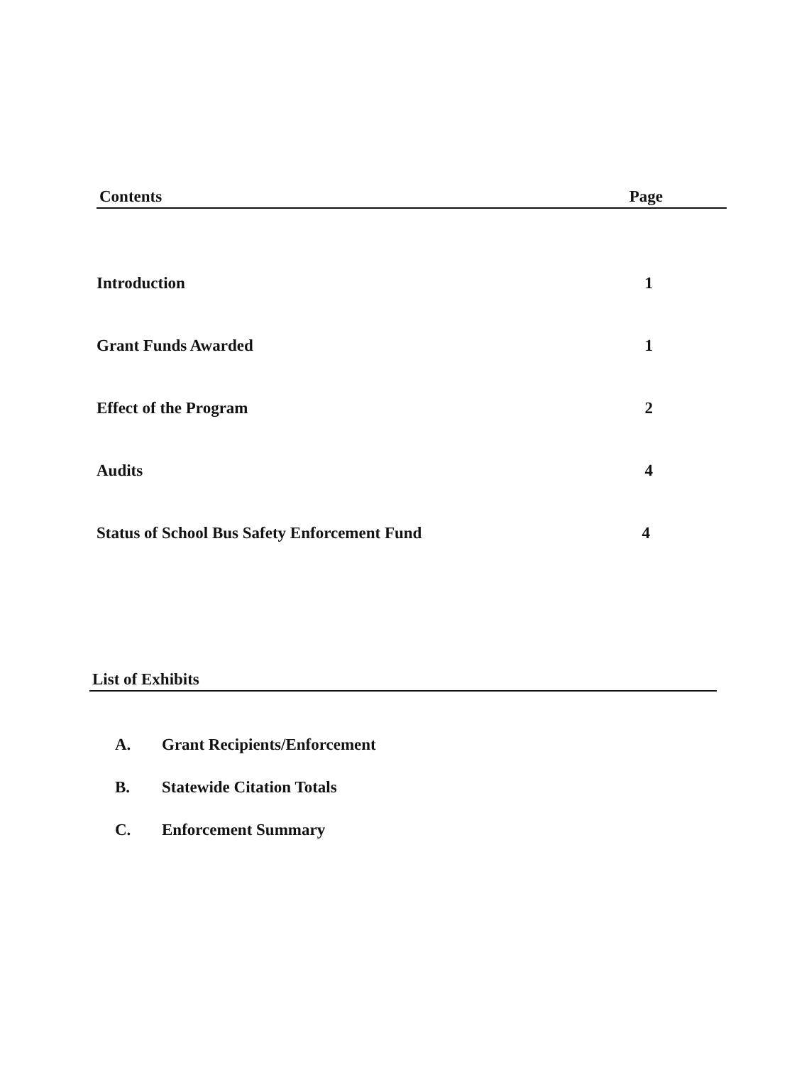Contents Page
Introduction 1
Grant Funds Awarded 1
Effect of the Program 2
Audits 4
Status of School Bus Safety Enforcement Fund 4
List of Exhibits
A. Grant Recipients/Enforcement
B. Statewide Citation Totals
C. Enforcement Summary